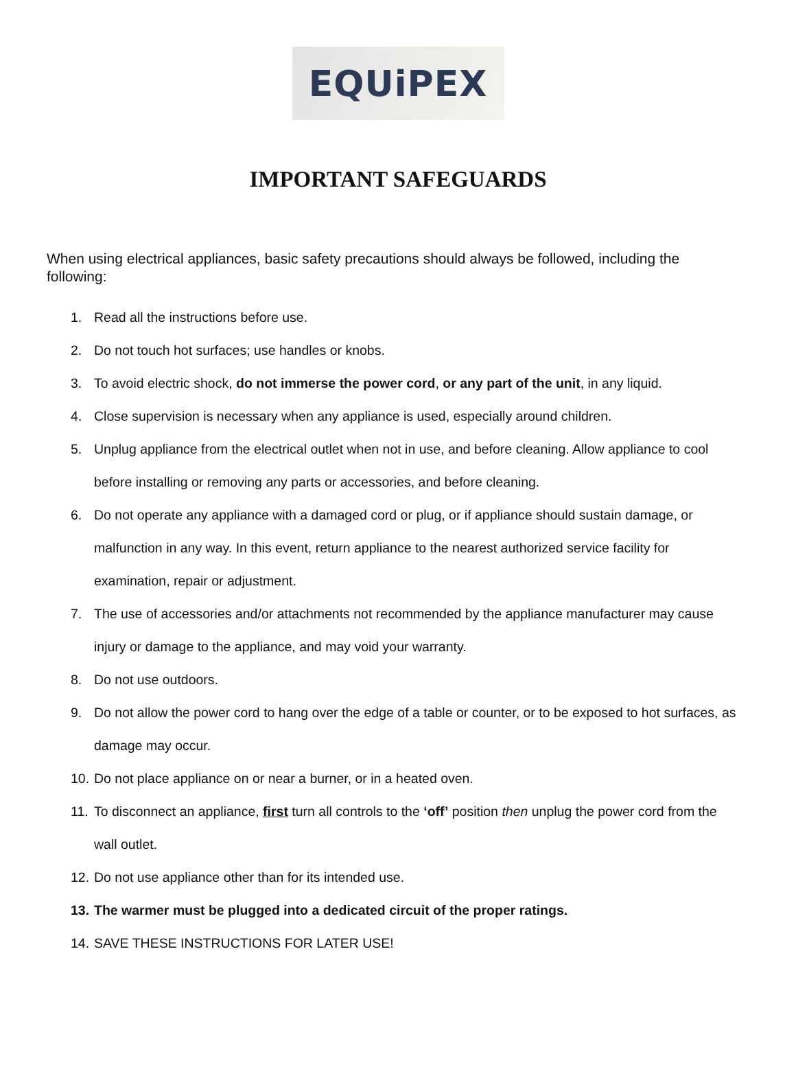EQUiPEX
IMPORTANT SAFEGUARDS
When using electrical appliances, basic safety precautions should always be followed, including the following:
1. Read all the instructions before use.
2. Do not touch hot surfaces; use handles or knobs.
3. To avoid electric shock, do not immerse the power cord, or any part of the unit, in any liquid.
4. Close supervision is necessary when any appliance is used, especially around children.
5. Unplug appliance from the electrical outlet when not in use, and before cleaning. Allow appliance to cool before installing or removing any parts or accessories, and before cleaning.
6. Do not operate any appliance with a damaged cord or plug, or if appliance should sustain damage, or malfunction in any way. In this event, return appliance to the nearest authorized service facility for examination, repair or adjustment.
7. The use of accessories and/or attachments not recommended by the appliance manufacturer may cause injury or damage to the appliance, and may void your warranty.
8. Do not use outdoors.
9. Do not allow the power cord to hang over the edge of a table or counter, or to be exposed to hot surfaces, as damage may occur.
10. Do not place appliance on or near a burner, or in a heated oven.
11. To disconnect an appliance, first turn all controls to the ‘off’ position then unplug the power cord from the wall outlet.
12. Do not use appliance other than for its intended use.
13. The warmer must be plugged into a dedicated circuit of the proper ratings.
14. SAVE THESE INSTRUCTIONS FOR LATER USE!